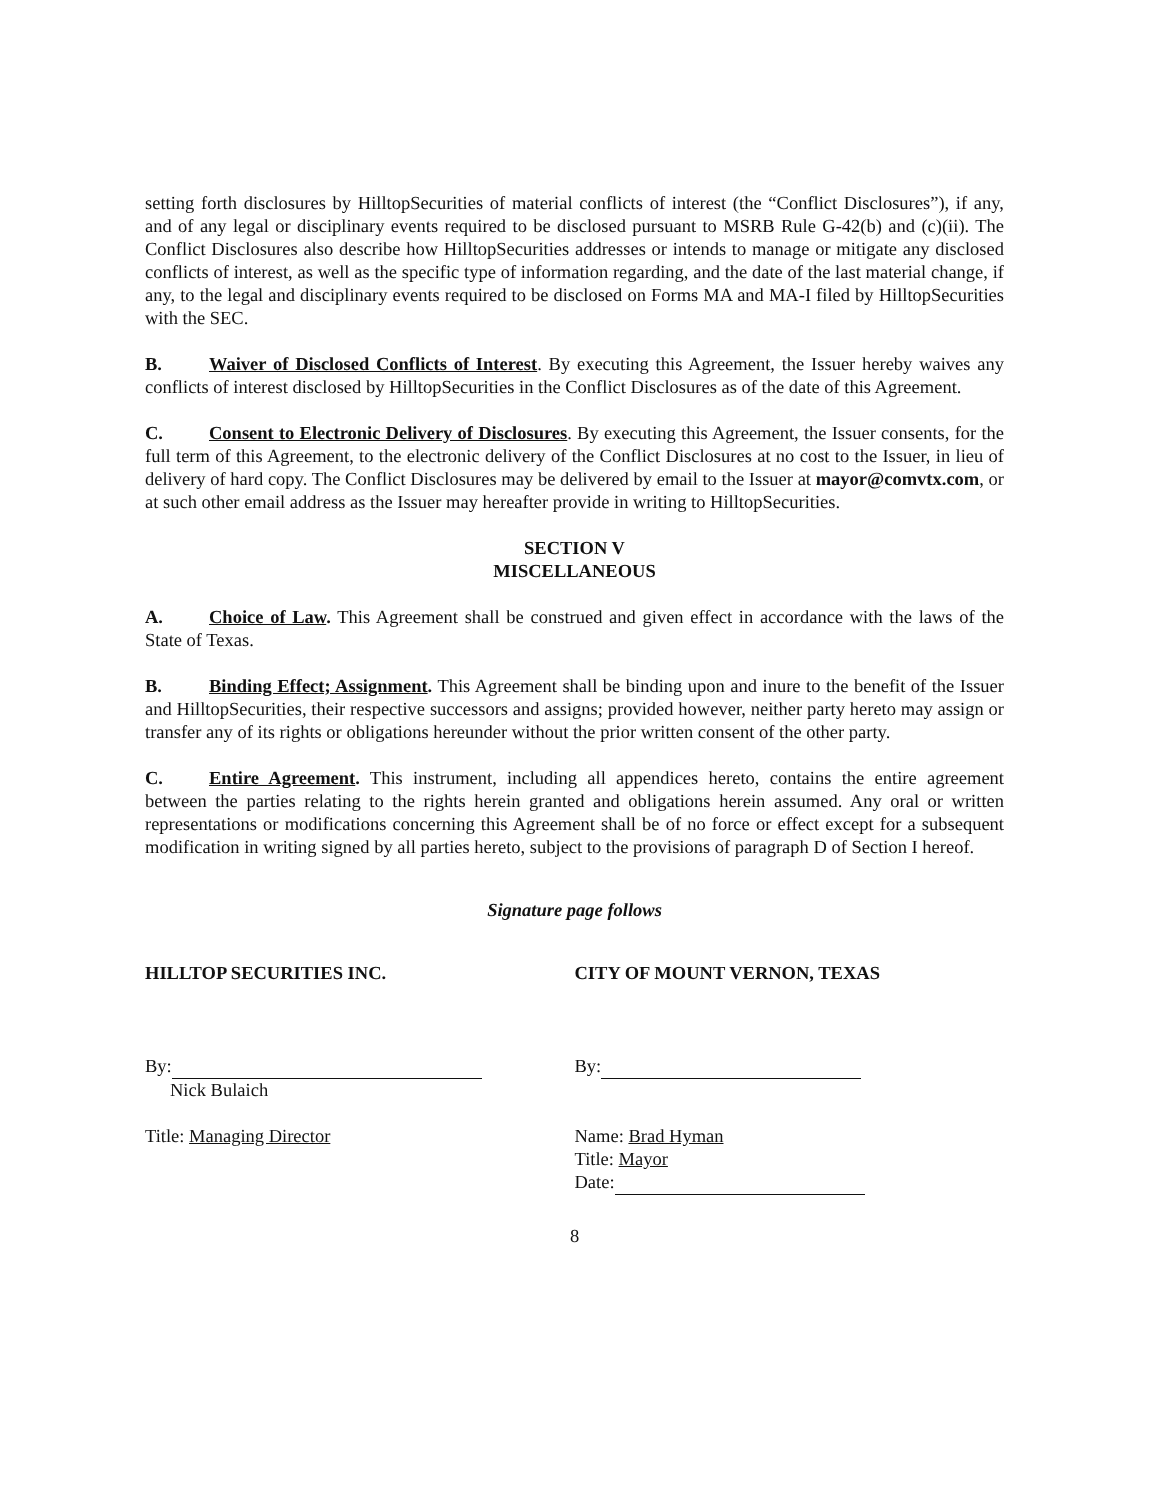setting forth disclosures by HilltopSecurities of material conflicts of interest (the “Conflict Disclosures”), if any, and of any legal or disciplinary events required to be disclosed pursuant to MSRB Rule G-42(b) and (c)(ii). The Conflict Disclosures also describe how HilltopSecurities addresses or intends to manage or mitigate any disclosed conflicts of interest, as well as the specific type of information regarding, and the date of the last material change, if any, to the legal and disciplinary events required to be disclosed on Forms MA and MA-I filed by HilltopSecurities with the SEC.
B. Waiver of Disclosed Conflicts of Interest. By executing this Agreement, the Issuer hereby waives any conflicts of interest disclosed by HilltopSecurities in the Conflict Disclosures as of the date of this Agreement.
C. Consent to Electronic Delivery of Disclosures. By executing this Agreement, the Issuer consents, for the full term of this Agreement, to the electronic delivery of the Conflict Disclosures at no cost to the Issuer, in lieu of delivery of hard copy. The Conflict Disclosures may be delivered by email to the Issuer at mayor@comvtx.com, or at such other email address as the Issuer may hereafter provide in writing to HilltopSecurities.
SECTION V
MISCELLANEOUS
A. Choice of Law. This Agreement shall be construed and given effect in accordance with the laws of the State of Texas.
B. Binding Effect; Assignment. This Agreement shall be binding upon and inure to the benefit of the Issuer and HilltopSecurities, their respective successors and assigns; provided however, neither party hereto may assign or transfer any of its rights or obligations hereunder without the prior written consent of the other party.
C. Entire Agreement. This instrument, including all appendices hereto, contains the entire agreement between the parties relating to the rights herein granted and obligations herein assumed. Any oral or written representations or modifications concerning this Agreement shall be of no force or effect except for a subsequent modification in writing signed by all parties hereto, subject to the provisions of paragraph D of Section I hereof.
Signature page follows
HILLTOP SECURITIES INC.
By:
Nick Bulaich
Title: Managing Director
CITY OF MOUNT VERNON, TEXAS
By:
Name: Brad Hyman
Title: Mayor
Date:
8